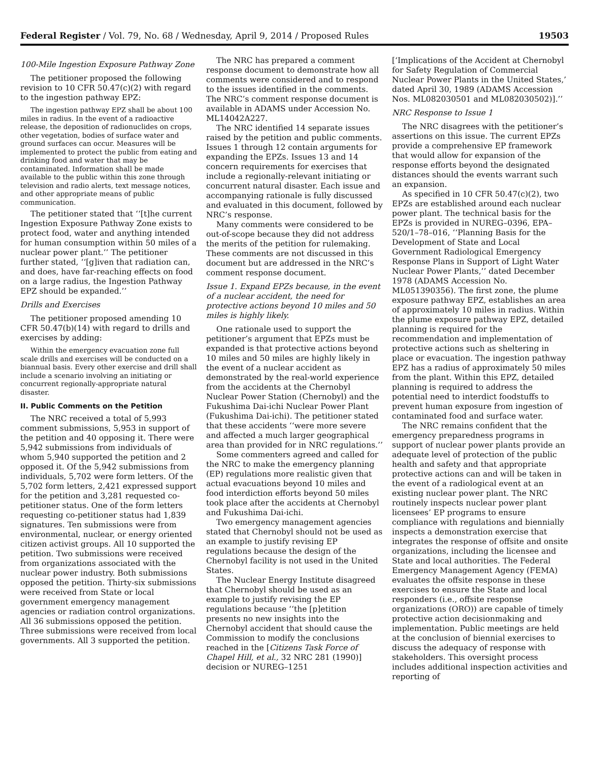Federal Register / Vol. 79, No. 68 / Wednesday, April 9, 2014 / Proposed Rules 19503
100-Mile Ingestion Exposure Pathway Zone
The petitioner proposed the following revision to 10 CFR 50.47(c)(2) with regard to the ingestion pathway EPZ:
The ingestion pathway EPZ shall be about 100 miles in radius. In the event of a radioactive release, the deposition of radionuclides on crops, other vegetation, bodies of surface water and ground surfaces can occur. Measures will be implemented to protect the public from eating and drinking food and water that may be contaminated. Information shall be made available to the public within this zone through television and radio alerts, text message notices, and other appropriate means of public communication.
The petitioner stated that ‘‘[t]he current Ingestion Exposure Pathway Zone exists to protect food, water and anything intended for human consumption within 50 miles of a nuclear power plant.’’ The petitioner further stated, ‘‘[g]iven that radiation can, and does, have far-reaching effects on food on a large radius, the Ingestion Pathway EPZ should be expanded.’’
Drills and Exercises
The petitioner proposed amending 10 CFR 50.47(b)(14) with regard to drills and exercises by adding:
Within the emergency evacuation zone full scale drills and exercises will be conducted on a biannual basis. Every other exercise and drill shall include a scenario involving an initiating or concurrent regionally-appropriate natural disaster.
II. Public Comments on the Petition
The NRC received a total of 5,993 comment submissions, 5,953 in support of the petition and 40 opposing it. There were 5,942 submissions from individuals of whom 5,940 supported the petition and 2 opposed it. Of the 5,942 submissions from individuals, 5,702 were form letters. Of the 5,702 form letters, 2,421 expressed support for the petition and 3,281 requested co-petitioner status. One of the form letters requesting co-petitioner status had 1,839 signatures. Ten submissions were from environmental, nuclear, or energy oriented citizen activist groups. All 10 supported the petition. Two submissions were received from organizations associated with the nuclear power industry. Both submissions opposed the petition. Thirty-six submissions were received from State or local government emergency management agencies or radiation control organizations. All 36 submissions opposed the petition. Three submissions were received from local governments. All 3 supported the petition.
The NRC has prepared a comment response document to demonstrate how all comments were considered and to respond to the issues identified in the comments. The NRC’s comment response document is available in ADAMS under Accession No. ML14042A227.
The NRC identified 14 separate issues raised by the petition and public comments. Issues 1 through 12 contain arguments for expanding the EPZs. Issues 13 and 14 concern requirements for exercises that include a regionally-relevant initiating or concurrent natural disaster. Each issue and accompanying rationale is fully discussed and evaluated in this document, followed by NRC’s response.
Many comments were considered to be out-of-scope because they did not address the merits of the petition for rulemaking. These comments are not discussed in this document but are addressed in the NRC’s comment response document.
Issue 1. Expand EPZs because, in the event of a nuclear accident, the need for protective actions beyond 10 miles and 50 miles is highly likely.
One rationale used to support the petitioner’s argument that EPZs must be expanded is that protective actions beyond 10 miles and 50 miles are highly likely in the event of a nuclear accident as demonstrated by the real-world experience from the accidents at the Chernobyl Nuclear Power Station (Chernobyl) and the Fukushima Dai-ichi Nuclear Power Plant (Fukushima Dai-ichi). The petitioner stated that these accidents ‘‘were more severe and affected a much larger geographical area than provided for in NRC regulations.’’
Some commenters agreed and called for the NRC to make the emergency planning (EP) regulations more realistic given that actual evacuations beyond 10 miles and food interdiction efforts beyond 50 miles took place after the accidents at Chernobyl and Fukushima Dai-ichi.
Two emergency management agencies stated that Chernobyl should not be used as an example to justify revising EP regulations because the design of the Chernobyl facility is not used in the United States.
The Nuclear Energy Institute disagreed that Chernobyl should be used as an example to justify revising the EP regulations because ‘‘the [p]etition presents no new insights into the Chernobyl accident that should cause the Commission to modify the conclusions reached in the [Citizens Task Force of Chapel Hill, et al., 32 NRC 281 (1990)] decision or NUREG–1251
[‘Implications of the Accident at Chernobyl for Safety Regulation of Commercial Nuclear Power Plants in the United States,’ dated April 30, 1989 (ADAMS Accession Nos. ML082030501 and ML082030502)].’’
NRC Response to Issue 1
The NRC disagrees with the petitioner’s assertions on this issue. The current EPZs provide a comprehensive EP framework that would allow for expansion of the response efforts beyond the designated distances should the events warrant such an expansion.
As specified in 10 CFR 50.47(c)(2), two EPZs are established around each nuclear power plant. The technical basis for the EPZs is provided in NUREG–0396, EPA–520/1–78–016, ‘‘Planning Basis for the Development of State and Local Government Radiological Emergency Response Plans in Support of Light Water Nuclear Power Plants,’’ dated December 1978 (ADAMS Accession No. ML051390356). The first zone, the plume exposure pathway EPZ, establishes an area of approximately 10 miles in radius. Within the plume exposure pathway EPZ, detailed planning is required for the recommendation and implementation of protective actions such as sheltering in place or evacuation. The ingestion pathway EPZ has a radius of approximately 50 miles from the plant. Within this EPZ, detailed planning is required to address the potential need to interdict foodstuffs to prevent human exposure from ingestion of contaminated food and surface water.
The NRC remains confident that the emergency preparedness programs in support of nuclear power plants provide an adequate level of protection of the public health and safety and that appropriate protective actions can and will be taken in the event of a radiological event at an existing nuclear power plant. The NRC routinely inspects nuclear power plant licensees’ EP programs to ensure compliance with regulations and biennially inspects a demonstration exercise that integrates the response of offsite and onsite organizations, including the licensee and State and local authorities. The Federal Emergency Management Agency (FEMA) evaluates the offsite response in these exercises to ensure the State and local responders (i.e., offsite response organizations (ORO)) are capable of timely protective action decisionmaking and implementation. Public meetings are held at the conclusion of biennial exercises to discuss the adequacy of response with stakeholders. This oversight process includes additional inspection activities and reporting of